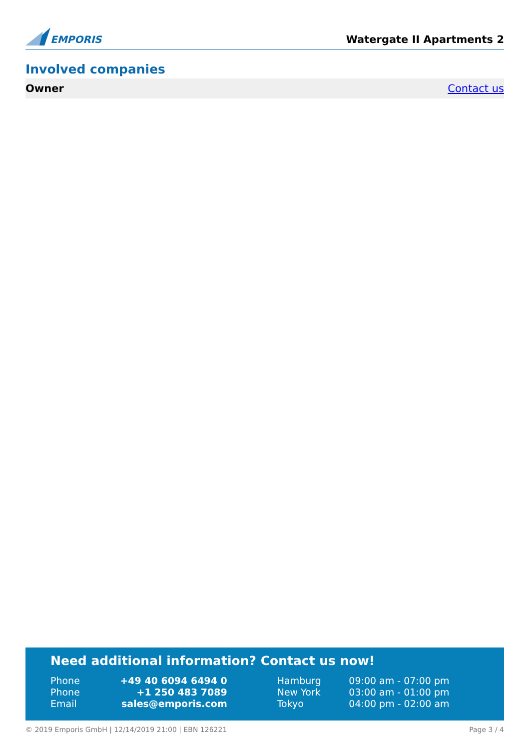EMPORIS
Watergate II Apartments 2
Involved companies
Owner Contact us
Need additional information? Contact us now!
| Phone | +49 40 6094 6494 0 | Hamburg | 09:00 am - 07:00 pm |
| Phone | +1 250 483 7089 | New York | 03:00 am - 01:00 pm |
| Email | sales@emporis.com | Tokyo | 04:00 pm - 02:00 am |
© 2019 Emporis GmbH | 12/14/2019 21:00 | EBN 126221 Page 3 / 4